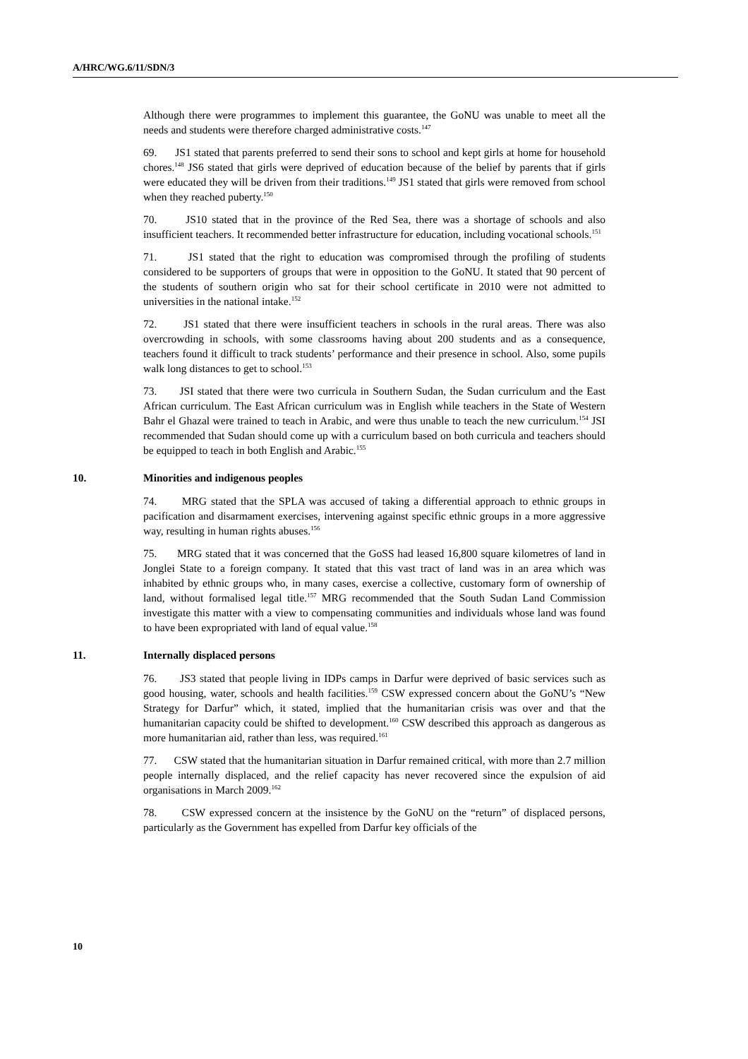A/HRC/WG.6/11/SDN/3
Although there were programmes to implement this guarantee, the GoNU was unable to meet all the needs and students were therefore charged administrative costs.<sup>147</sup>
69. JS1 stated that parents preferred to send their sons to school and kept girls at home for household chores.<sup>148</sup> JS6 stated that girls were deprived of education because of the belief by parents that if girls were educated they will be driven from their traditions.<sup>149</sup> JS1 stated that girls were removed from school when they reached puberty.<sup>150</sup>
70. JS10 stated that in the province of the Red Sea, there was a shortage of schools and also insufficient teachers. It recommended better infrastructure for education, including vocational schools.<sup>151</sup>
71. JS1 stated that the right to education was compromised through the profiling of students considered to be supporters of groups that were in opposition to the GoNU. It stated that 90 percent of the students of southern origin who sat for their school certificate in 2010 were not admitted to universities in the national intake.<sup>152</sup>
72. JS1 stated that there were insufficient teachers in schools in the rural areas. There was also overcrowding in schools, with some classrooms having about 200 students and as a consequence, teachers found it difficult to track students’ performance and their presence in school. Also, some pupils walk long distances to get to school.<sup>153</sup>
73. JSI stated that there were two curricula in Southern Sudan, the Sudan curriculum and the East African curriculum. The East African curriculum was in English while teachers in the State of Western Bahr el Ghazal were trained to teach in Arabic, and were thus unable to teach the new curriculum.<sup>154</sup> JSI recommended that Sudan should come up with a curriculum based on both curricula and teachers should be equipped to teach in both English and Arabic.<sup>155</sup>
10. Minorities and indigenous peoples
74. MRG stated that the SPLA was accused of taking a differential approach to ethnic groups in pacification and disarmament exercises, intervening against specific ethnic groups in a more aggressive way, resulting in human rights abuses.<sup>156</sup>
75. MRG stated that it was concerned that the GoSS had leased 16,800 square kilometres of land in Jonglei State to a foreign company. It stated that this vast tract of land was in an area which was inhabited by ethnic groups who, in many cases, exercise a collective, customary form of ownership of land, without formalised legal title.<sup>157</sup> MRG recommended that the South Sudan Land Commission investigate this matter with a view to compensating communities and individuals whose land was found to have been expropriated with land of equal value.<sup>158</sup>
11. Internally displaced persons
76. JS3 stated that people living in IDPs camps in Darfur were deprived of basic services such as good housing, water, schools and health facilities.<sup>159</sup> CSW expressed concern about the GoNU’s “New Strategy for Darfur” which, it stated, implied that the humanitarian crisis was over and that the humanitarian capacity could be shifted to development.<sup>160</sup> CSW described this approach as dangerous as more humanitarian aid, rather than less, was required.<sup>161</sup>
77. CSW stated that the humanitarian situation in Darfur remained critical, with more than 2.7 million people internally displaced, and the relief capacity has never recovered since the expulsion of aid organisations in March 2009.<sup>162</sup>
78. CSW expressed concern at the insistence by the GoNU on the “return” of displaced persons, particularly as the Government has expelled from Darfur key officials of the
10